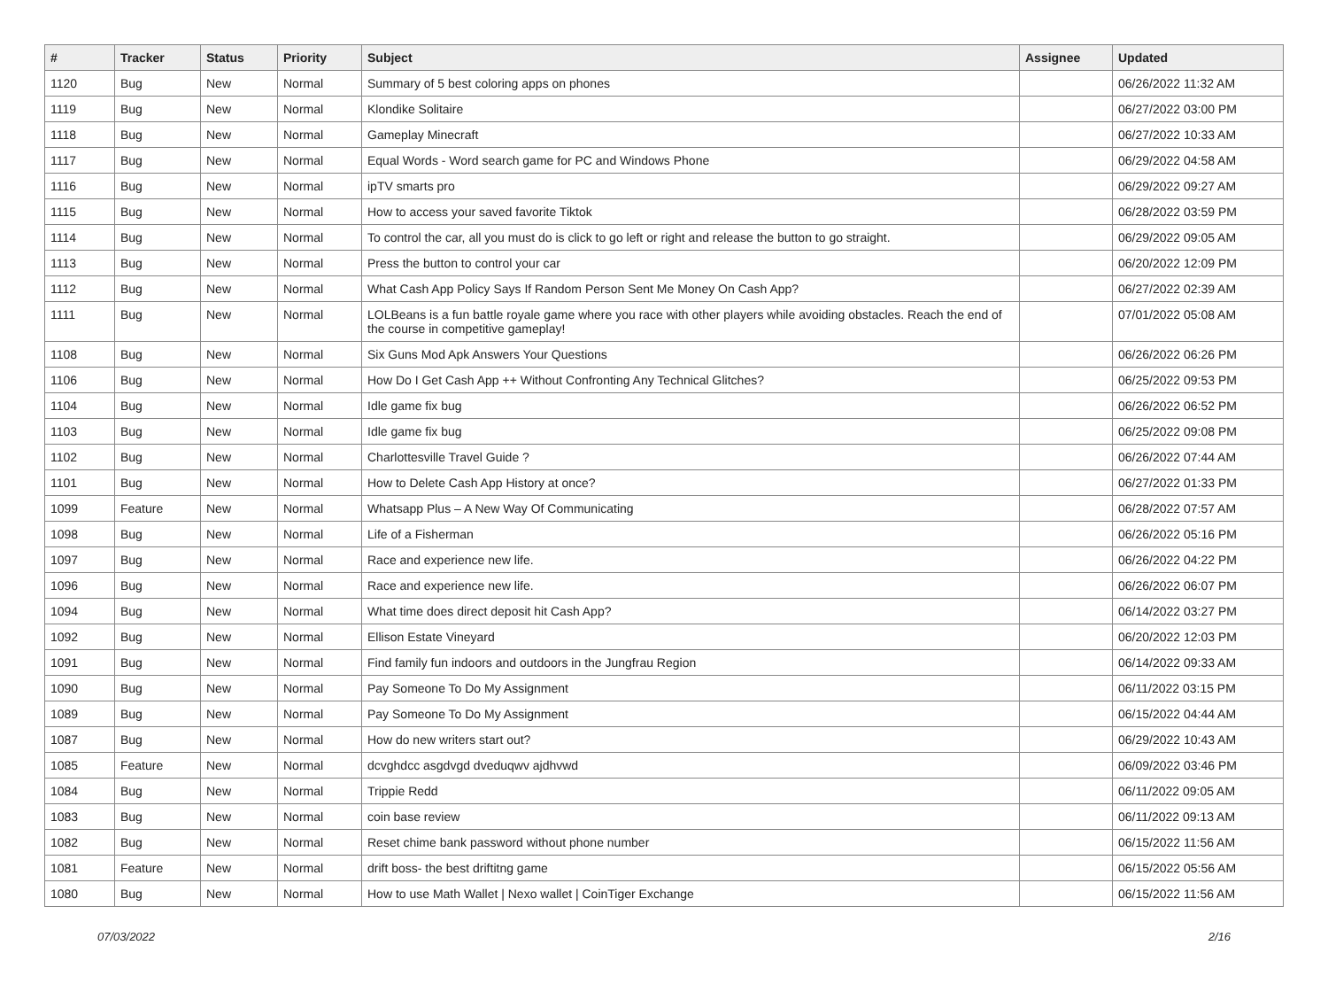| # | Tracker | Status | Priority | Subject | Assignee | Updated |
| --- | --- | --- | --- | --- | --- | --- |
| 1120 | Bug | New | Normal | Summary of 5 best coloring apps on phones | | 06/26/2022 11:32 AM |
| 1119 | Bug | New | Normal | Klondike Solitaire | | 06/27/2022 03:00 PM |
| 1118 | Bug | New | Normal | Gameplay Minecraft | | 06/27/2022 10:33 AM |
| 1117 | Bug | New | Normal | Equal Words - Word search game for PC and Windows Phone | | 06/29/2022 04:58 AM |
| 1116 | Bug | New | Normal | ipTV smarts pro | | 06/29/2022 09:27 AM |
| 1115 | Bug | New | Normal | How to access your saved favorite Tiktok | | 06/28/2022 03:59 PM |
| 1114 | Bug | New | Normal | To control the car, all you must do is click to go left or right and release the button to go straight. | | 06/29/2022 09:05 AM |
| 1113 | Bug | New | Normal | Press the button to control your car | | 06/20/2022 12:09 PM |
| 1112 | Bug | New | Normal | What Cash App Policy Says If Random Person Sent Me Money On Cash App? | | 06/27/2022 02:39 AM |
| 1111 | Bug | New | Normal | LOLBeans is a fun battle royale game where you race with other players while avoiding obstacles. Reach the end of the course in competitive gameplay! | | 07/01/2022 05:08 AM |
| 1108 | Bug | New | Normal | Six Guns Mod Apk Answers Your Questions | | 06/26/2022 06:26 PM |
| 1106 | Bug | New | Normal | How Do I Get Cash App ++ Without Confronting Any Technical Glitches? | | 06/25/2022 09:53 PM |
| 1104 | Bug | New | Normal | Idle game fix bug | | 06/26/2022 06:52 PM |
| 1103 | Bug | New | Normal | Idle game fix bug | | 06/25/2022 09:08 PM |
| 1102 | Bug | New | Normal | Charlottesville Travel Guide ? | | 06/26/2022 07:44 AM |
| 1101 | Bug | New | Normal | How to Delete Cash App History at once? | | 06/27/2022 01:33 PM |
| 1099 | Feature | New | Normal | Whatsapp Plus – A New Way Of Communicating | | 06/28/2022 07:57 AM |
| 1098 | Bug | New | Normal | Life of a Fisherman | | 06/26/2022 05:16 PM |
| 1097 | Bug | New | Normal | Race and experience new life. | | 06/26/2022 04:22 PM |
| 1096 | Bug | New | Normal | Race and experience new life. | | 06/26/2022 06:07 PM |
| 1094 | Bug | New | Normal | What time does direct deposit hit Cash App? | | 06/14/2022 03:27 PM |
| 1092 | Bug | New | Normal | Ellison Estate Vineyard | | 06/20/2022 12:03 PM |
| 1091 | Bug | New | Normal | Find family fun indoors and outdoors in the Jungfrau Region | | 06/14/2022 09:33 AM |
| 1090 | Bug | New | Normal | Pay Someone To Do My Assignment | | 06/11/2022 03:15 PM |
| 1089 | Bug | New | Normal | Pay Someone To Do My Assignment | | 06/15/2022 04:44 AM |
| 1087 | Bug | New | Normal | How do new writers start out? | | 06/29/2022 10:43 AM |
| 1085 | Feature | New | Normal | dcvghdcc asgdvgd dveduqwv ajdhvwd | | 06/09/2022 03:46 PM |
| 1084 | Bug | New | Normal | Trippie Redd | | 06/11/2022 09:05 AM |
| 1083 | Bug | New | Normal | coin base review | | 06/11/2022 09:13 AM |
| 1082 | Bug | New | Normal | Reset chime bank password without phone number | | 06/15/2022 11:56 AM |
| 1081 | Feature | New | Normal | drift boss- the best driftitng game | | 06/15/2022 05:56 AM |
| 1080 | Bug | New | Normal | How to use Math Wallet / Nexo wallet / CoinTiger Exchange | | 06/15/2022 11:56 AM |
07/03/2022 2/16